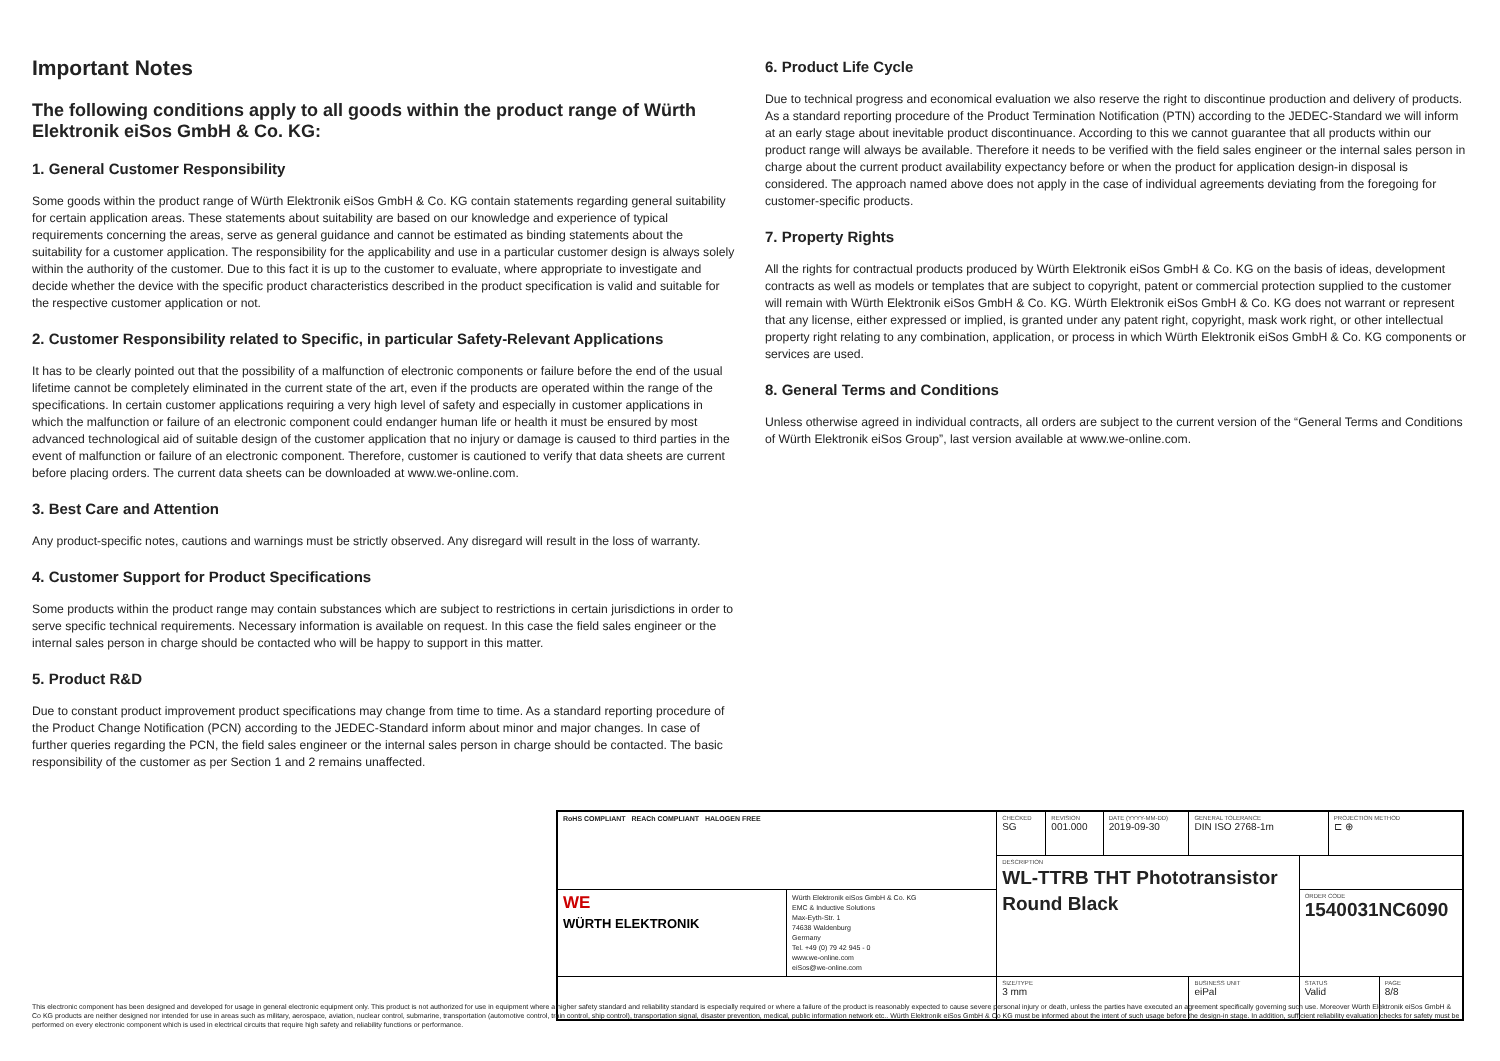Important Notes
The following conditions apply to all goods within the product range of Würth Elektronik eiSos GmbH & Co. KG:
1. General Customer Responsibility
Some goods within the product range of Würth Elektronik eiSos GmbH & Co. KG contain statements regarding general suitability for certain application areas. These statements about suitability are based on our knowledge and experience of typical requirements concerning the areas, serve as general guidance and cannot be estimated as binding statements about the suitability for a customer application. The responsibility for the applicability and use in a particular customer design is always solely within the authority of the customer. Due to this fact it is up to the customer to evaluate, where appropriate to investigate and decide whether the device with the specific product characteristics described in the product specification is valid and suitable for the respective customer application or not.
2. Customer Responsibility related to Specific, in particular Safety-Relevant Applications
It has to be clearly pointed out that the possibility of a malfunction of electronic components or failure before the end of the usual lifetime cannot be completely eliminated in the current state of the art, even if the products are operated within the range of the specifications. In certain customer applications requiring a very high level of safety and especially in customer applications in which the malfunction or failure of an electronic component could endanger human life or health it must be ensured by most advanced technological aid of suitable design of the customer application that no injury or damage is caused to third parties in the event of malfunction or failure of an electronic component. Therefore, customer is cautioned to verify that data sheets are current before placing orders. The current data sheets can be downloaded at www.we-online.com.
3. Best Care and Attention
Any product-specific notes, cautions and warnings must be strictly observed. Any disregard will result in the loss of warranty.
4. Customer Support for Product Specifications
Some products within the product range may contain substances which are subject to restrictions in certain jurisdictions in order to serve specific technical requirements. Necessary information is available on request. In this case the field sales engineer or the internal sales person in charge should be contacted who will be happy to support in this matter.
5. Product R&D
Due to constant product improvement product specifications may change from time to time. As a standard reporting procedure of the Product Change Notification (PCN) according to the JEDEC-Standard inform about minor and major changes. In case of further queries regarding the PCN, the field sales engineer or the internal sales person in charge should be contacted. The basic responsibility of the customer as per Section 1 and 2 remains unaffected.
6. Product Life Cycle
Due to technical progress and economical evaluation we also reserve the right to discontinue production and delivery of products. As a standard reporting procedure of the Product Termination Notification (PTN) according to the JEDEC-Standard we will inform at an early stage about inevitable product discontinuance. According to this we cannot guarantee that all products within our product range will always be available. Therefore it needs to be verified with the field sales engineer or the internal sales person in charge about the current product availability expectancy before or when the product for application design-in disposal is considered. The approach named above does not apply in the case of individual agreements deviating from the foregoing for customer-specific products.
7. Property Rights
All the rights for contractual products produced by Würth Elektronik eiSos GmbH & Co. KG on the basis of ideas, development contracts as well as models or templates that are subject to copyright, patent or commercial protection supplied to the customer will remain with Würth Elektronik eiSos GmbH & Co. KG. Würth Elektronik eiSos GmbH & Co. KG does not warrant or represent that any license, either expressed or implied, is granted under any patent right, copyright, mask work right, or other intellectual property right relating to any combination, application, or process in which Würth Elektronik eiSos GmbH & Co. KG components or services are used.
8. General Terms and Conditions
Unless otherwise agreed in individual contracts, all orders are subject to the current version of the “General Terms and Conditions of Würth Elektronik eiSos Group”, last version available at www.we-online.com.
| RoHS COMPLIANT REACh COMPLIANT HALOGEN FREE | | CHECKED SG | REVISION 001.000 | DATE (YYYY-MM-DD) 2019-09-30 | GENERAL TOLERANCE DIN ISO 2768-1m | | PROJECTION METHOD ⊏ ⊕ | |
| | | DESCRIPTION WL-TTRB THT Phototransistor Round Black | | | | | | |
| WE WÜRTH ELEKTRONIK | Würth Elektronik eiSos GmbH & Co. KG EMC & Inductive Solutions Max-Eyth-Str. 1 74638 Waldenburg Germany Tel. +49 (0) 79 42 945 - 0 www.we-online.com eiSos@we-online.com | | | | | ORDER CODE 1540031NC6090 | | |
| | | SIZE/TYPE 3 mm | | | BUSINESS UNIT eiPal | STATUS Valid | | PAGE 8/8 |
This electronic component has been designed and developed for usage in general electronic equipment only. This product is not authorized for use in equipment where a higher safety standard and reliability standard is especially required or where a failure of the product is reasonably expected to cause severe personal injury or death, unless the parties have executed an agreement specifically governing such use. Moreover Würth Elektronik eiSos GmbH & Co KG products are neither designed nor intended for use in areas such as military, aerospace, aviation, nuclear control, submarine, transportation (automotive control, train control, ship control), transportation signal, disaster prevention, medical, public information network etc.. Würth Elektronik eiSos GmbH & Co KG must be informed about the intent of such usage before the design-in stage. In addition, sufficient reliability evaluation checks for safety must be performed on every electronic component which is used in electrical circuits that require high safety and reliability functions or performance.